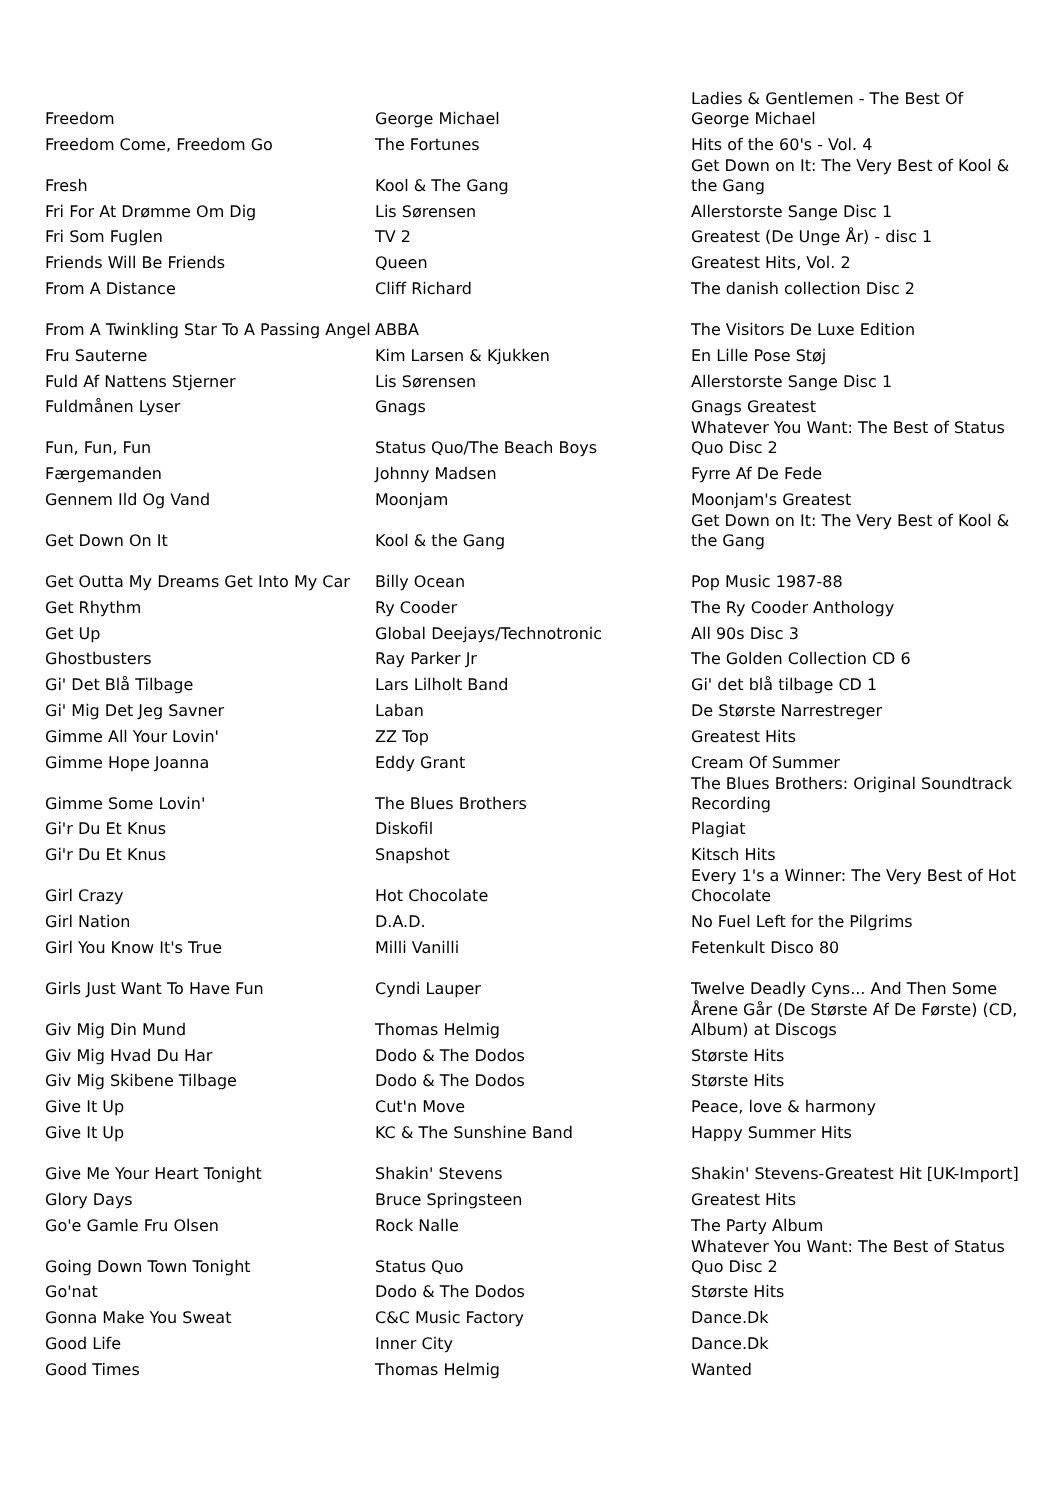| Freedom | George Michael | Ladies & Gentlemen - The Best Of George Michael |
| Freedom Come, Freedom Go | The Fortunes | Hits of the 60's - Vol. 4 |
| Fresh | Kool & The Gang | Get Down on It: The Very Best of Kool & the Gang |
| Fri For At Drømme Om Dig | Lis Sørensen | Allerstorste Sange Disc 1 |
| Fri Som Fuglen | TV 2 | Greatest (De Unge År) - disc 1 |
| Friends Will Be Friends | Queen | Greatest Hits, Vol. 2 |
| From A Distance | Cliff Richard | The danish collection Disc 2 |
| From A Twinkling Star To A Passing Angel | ABBA | The Visitors De Luxe Edition |
| Fru Sauterne | Kim Larsen & Kjukken | En Lille Pose Støj |
| Fuld Af Nattens Stjerner | Lis Sørensen | Allerstorste Sange Disc 1 |
| Fuldmånen Lyser | Gnags | Gnags Greatest |
| Fun, Fun, Fun | Status Quo/The Beach Boys | Whatever You Want: The Best of Status Quo Disc 2 |
| Færgemanden | Johnny Madsen | Fyrre Af De Fede |
| Gennem Ild Og Vand | Moonjam | Moonjam's Greatest |
| Get Down On It | Kool & the Gang | Get Down on It: The Very Best of Kool & the Gang |
| Get Outta My Dreams Get Into My Car | Billy Ocean | Pop Music 1987-88 |
| Get Rhythm | Ry Cooder | The Ry Cooder Anthology |
| Get Up | Global Deejays/Technotronic | All 90s Disc 3 |
| Ghostbusters | Ray Parker Jr | The Golden Collection CD 6 |
| Gi' Det Blå Tilbage | Lars Lilholt Band | Gi' det blå tilbage CD 1 |
| Gi' Mig Det Jeg Savner | Laban | De Største Narrestreger |
| Gimme All Your Lovin' | ZZ Top | Greatest Hits |
| Gimme Hope Joanna | Eddy Grant | Cream Of Summer |
| Gimme Some Lovin' | The Blues Brothers | The Blues Brothers: Original Soundtrack Recording |
| Gi'r Du Et Knus | Diskofil | Plagiat |
| Gi'r Du Et Knus | Snapshot | Kitsch Hits |
| Girl Crazy | Hot Chocolate | Every 1's a Winner: The Very Best of Hot Chocolate |
| Girl Nation | D.A.D. | No Fuel Left for the Pilgrims |
| Girl You Know It's True | Milli Vanilli | Fetenkult Disco 80 |
| Girls Just Want To Have Fun | Cyndi Lauper | Twelve Deadly Cyns... And Then Some |
| Giv Mig Din Mund | Thomas Helmig | Årene Går (De Største Af De Første) (CD, Album) at Discogs |
| Giv Mig Hvad Du Har | Dodo & The Dodos | Største Hits |
| Giv Mig Skibene Tilbage | Dodo & The Dodos | Største Hits |
| Give It Up | Cut'n Move | Peace, love & harmony |
| Give It Up | KC & The Sunshine Band | Happy Summer Hits |
| Give Me Your Heart Tonight | Shakin' Stevens | Shakin' Stevens-Greatest Hit [UK-Import] |
| Glory Days | Bruce Springsteen | Greatest Hits |
| Go'e Gamle Fru Olsen | Rock Nalle | The Party Album |
| Going Down Town Tonight | Status Quo | Whatever You Want: The Best of Status Quo Disc 2 |
| Go'nat | Dodo & The Dodos | Største Hits |
| Gonna Make You Sweat | C&C Music Factory | Dance.Dk |
| Good Life | Inner City | Dance.Dk |
| Good Times | Thomas Helmig | Wanted |